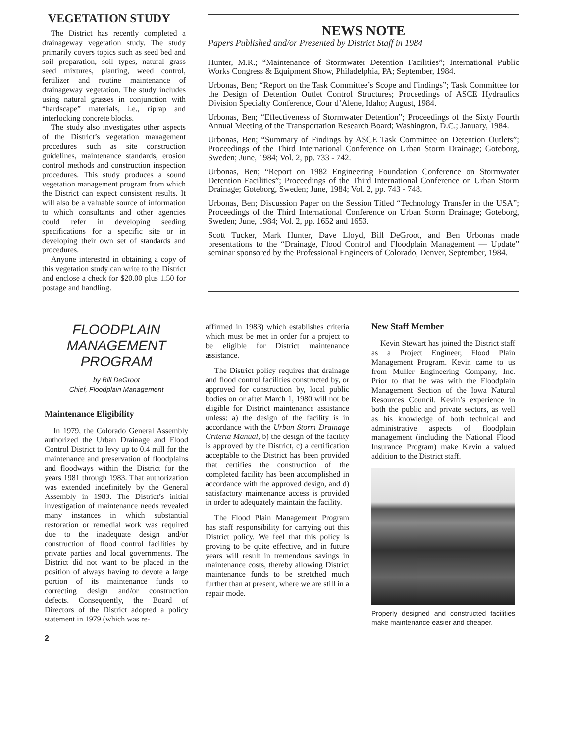VEGETATION STUDY
The District has recently completed a drainageway vegetation study. The study primarily covers topics such as seed bed and soil preparation, soil types, natural grass seed mixtures, planting, weed control, fertilizer and routine maintenance of drainageway vegetation. The study includes using natural grasses in conjunction with “hardscape” materials, i.e., riprap and interlocking concrete blocks.
The study also investigates other aspects of the District’s vegetation management procedures such as site construction guidelines, maintenance standards, erosion control methods and construction inspection procedures. This study produces a sound vegetation management program from which the District can expect consistent results. It will also be a valuable source of information to which consultants and other agencies could refer in developing seeding specifications for a specific site or in developing their own set of standards and procedures.
Anyone interested in obtaining a copy of this vegetation study can write to the District and enclose a check for $20.00 plus 1.50 for postage and handling.
NEWS NOTE
Papers Published and/or Presented by District Staff in 1984
Hunter, M.R.; “Maintenance of Stormwater Detention Facilities”; International Public Works Congress & Equipment Show, Philadelphia, PA; September, 1984.
Urbonas, Ben; “Report on the Task Committee’s Scope and Findings”; Task Committee for the Design of Detention Outlet Control Structures; Proceedings of ASCE Hydraulics Division Specialty Conference, Cour d’Alene, Idaho; August, 1984.
Urbonas, Ben; “Effectiveness of Stormwater Detention”; Proceedings of the Sixty Fourth Annual Meeting of the Transportation Research Board; Washington, D.C.; January, 1984.
Urbonas, Ben; “Summary of Findings by ASCE Task Committee on Detention Outlets”; Proceedings of the Third International Conference on Urban Storm Drainage; Goteborg, Sweden; June, 1984; Vol. 2, pp. 733 - 742.
Urbonas, Ben; “Report on 1982 Engineering Foundation Conference on Stormwater Detention Facilities”; Proceedings of the Third International Conference on Urban Storm Drainage; Goteborg, Sweden; June, 1984; Vol. 2, pp. 743 - 748.
Urbonas, Ben; Discussion Paper on the Session Titled “Technology Transfer in the USA”; Proceedings of the Third International Conference on Urban Storm Drainage; Goteborg, Sweden; June, 1984; Vol. 2, pp. 1652 and 1653.
Scott Tucker, Mark Hunter, Dave Lloyd, Bill DeGroot, and Ben Urbonas made presentations to the “Drainage, Flood Control and Floodplain Management — Update” seminar sponsored by the Professional Engineers of Colorado, Denver, September, 1984.
FLOODPLAIN MANAGEMENT PROGRAM
by Bill DeGroot
Chief, Floodplain Management
Maintenance Eligibility
In 1979, the Colorado General Assembly authorized the Urban Drainage and Flood Control District to levy up to 0.4 mill for the maintenance and preservation of floodplains and floodways within the District for the years 1981 through 1983. That authorization was extended indefinitely by the General Assembly in 1983. The District’s initial investigation of maintenance needs revealed many instances in which substantial restoration or remedial work was required due to the inadequate design and/or construction of flood control facilities by private parties and local governments. The District did not want to be placed in the position of always having to devote a large portion of its maintenance funds to correcting design and/or construction defects. Consequently, the Board of Directors of the District adopted a policy statement in 1979 (which was re-
affirmed in 1983) which establishes criteria which must be met in order for a project to be eligible for District maintenance assistance.
The District policy requires that drainage and flood control facilities constructed by, or approved for construction by, local public bodies on or after March 1, 1980 will not be eligible for District maintenance assistance unless: a) the design of the facility is in accordance with the Urban Storm Drainage Criteria Manual, b) the design of the facility is approved by the District, c) a certification acceptable to the District has been provided that certifies the construction of the completed facility has been accomplished in accordance with the approved design, and d) satisfactory maintenance access is provided in order to adequately maintain the facility.
The Flood Plain Management Program has staff responsibility for carrying out this District policy. We feel that this policy is proving to be quite effective, and in future years will result in tremendous savings in maintenance costs, thereby allowing District maintenance funds to be stretched much further than at present, where we are still in a repair mode.
New Staff Member
Kevin Stewart has joined the District staff as a Project Engineer, Flood Plain Management Program. Kevin came to us from Muller Engineering Company, Inc. Prior to that he was with the Floodplain Management Section of the Iowa Natural Resources Council. Kevin’s experience in both the public and private sectors, as well as his knowledge of both technical and administrative aspects of floodplain management (including the National Flood Insurance Program) make Kevin a valued addition to the District staff.
Properly designed and constructed facilities make maintenance easier and cheaper.
2